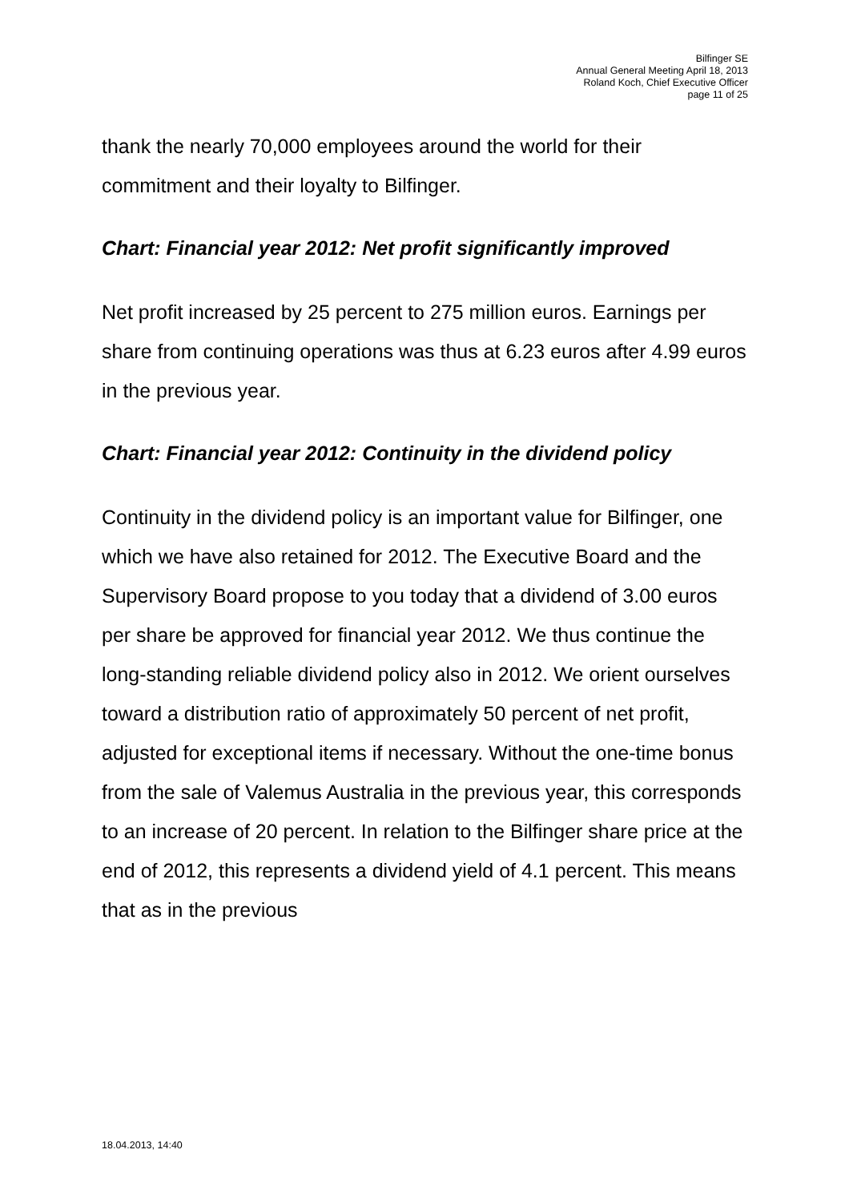Bilfinger SE
Annual General Meeting April 18, 2013
Roland Koch, Chief Executive Officer
page 11 of 25
thank the nearly 70,000 employees around the world for their commitment and their loyalty to Bilfinger.
Chart: Financial year 2012: Net profit significantly improved
Net profit increased by 25 percent to 275 million euros. Earnings per share from continuing operations was thus at 6.23 euros after 4.99 euros in the previous year.
Chart: Financial year 2012: Continuity in the dividend policy
Continuity in the dividend policy is an important value for Bilfinger, one which we have also retained for 2012. The Executive Board and the Supervisory Board propose to you today that a dividend of 3.00 euros per share be approved for financial year 2012. We thus continue the long-standing reliable dividend policy also in 2012. We orient ourselves toward a distribution ratio of approximately 50 percent of net profit, adjusted for exceptional items if necessary. Without the one-time bonus from the sale of Valemus Australia in the previous year, this corresponds to an increase of 20 percent. In relation to the Bilfinger share price at the end of 2012, this represents a dividend yield of 4.1 percent. This means that as in the previous
18.04.2013, 14:40